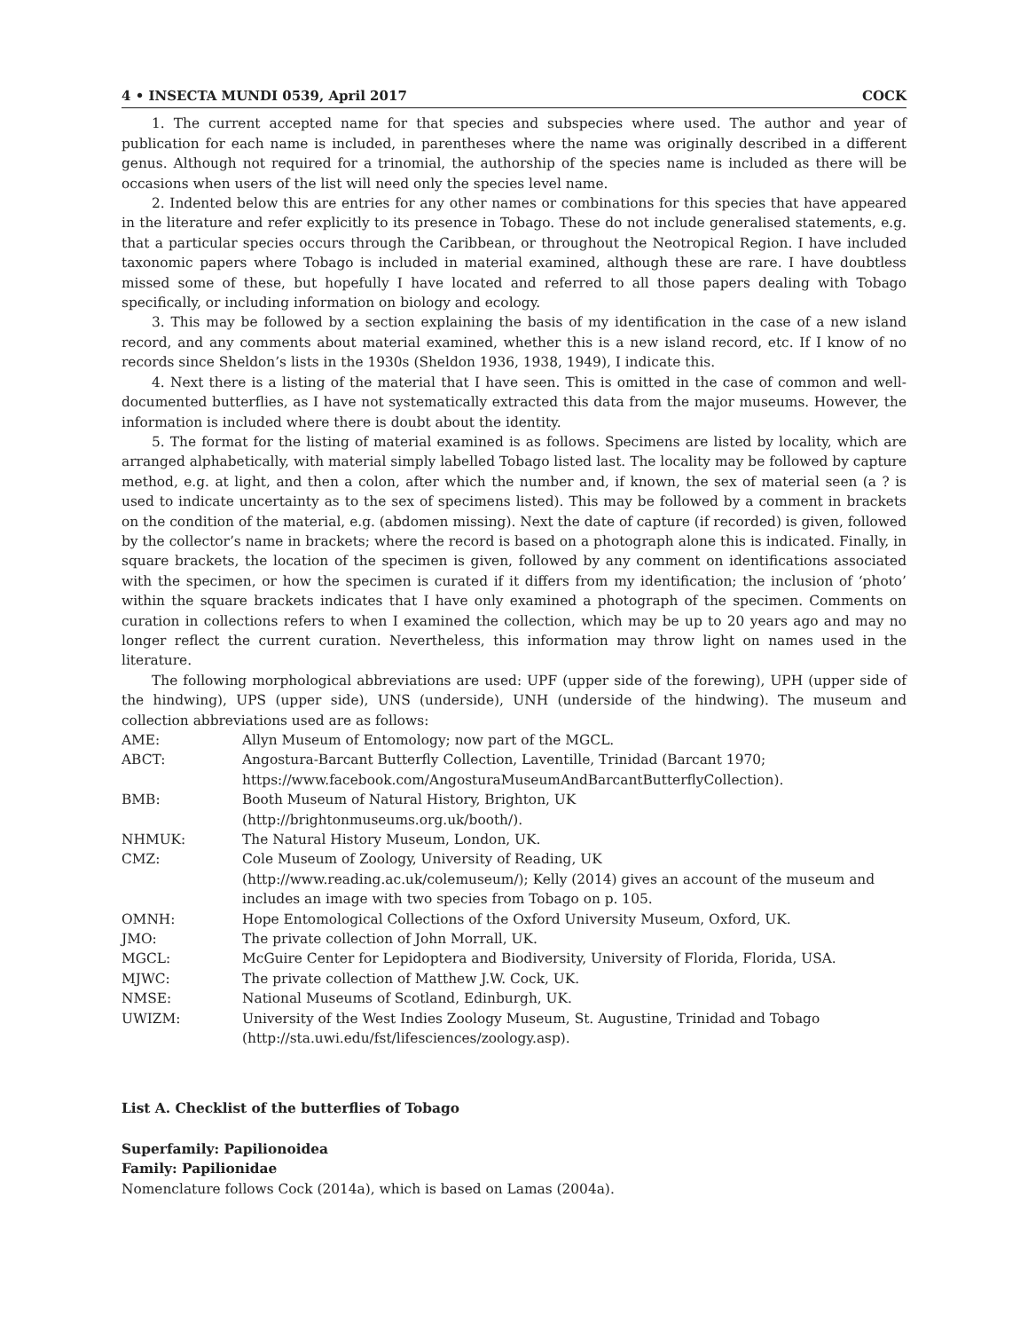4 • INSECTA MUNDI 0539, April 2017 COCK
1. The current accepted name for that species and subspecies where used. The author and year of publication for each name is included, in parentheses where the name was originally described in a different genus. Although not required for a trinomial, the authorship of the species name is included as there will be occasions when users of the list will need only the species level name.
2. Indented below this are entries for any other names or combinations for this species that have appeared in the literature and refer explicitly to its presence in Tobago. These do not include generalised statements, e.g. that a particular species occurs through the Caribbean, or throughout the Neotropical Region. I have included taxonomic papers where Tobago is included in material examined, although these are rare. I have doubtless missed some of these, but hopefully I have located and referred to all those papers dealing with Tobago specifically, or including information on biology and ecology.
3. This may be followed by a section explaining the basis of my identification in the case of a new island record, and any comments about material examined, whether this is a new island record, etc. If I know of no records since Sheldon’s lists in the 1930s (Sheldon 1936, 1938, 1949), I indicate this.
4. Next there is a listing of the material that I have seen. This is omitted in the case of common and well-documented butterflies, as I have not systematically extracted this data from the major museums. However, the information is included where there is doubt about the identity.
5. The format for the listing of material examined is as follows. Specimens are listed by locality, which are arranged alphabetically, with material simply labelled Tobago listed last. The locality may be followed by capture method, e.g. at light, and then a colon, after which the number and, if known, the sex of material seen (a ? is used to indicate uncertainty as to the sex of specimens listed). This may be followed by a comment in brackets on the condition of the material, e.g. (abdomen missing). Next the date of capture (if recorded) is given, followed by the collector’s name in brackets; where the record is based on a photograph alone this is indicated. Finally, in square brackets, the location of the specimen is given, followed by any comment on identifications associated with the specimen, or how the specimen is curated if it differs from my identification; the inclusion of ‘photo’ within the square brackets indicates that I have only examined a photograph of the specimen. Comments on curation in collections refers to when I examined the collection, which may be up to 20 years ago and may no longer reflect the current curation. Nevertheless, this information may throw light on names used in the literature.
The following morphological abbreviations are used: UPF (upper side of the forewing), UPH (upper side of the hindwing), UPS (upper side), UNS (underside), UNH (underside of the hindwing). The museum and collection abbreviations used are as follows:
| AME: | Allyn Museum of Entomology; now part of the MGCL. |
| ABCT: | Angostura-Barcant Butterfly Collection, Laventille, Trinidad (Barcant 1970; https://www.facebook.com/AngosturaMuseumAndBarcantButterflyCollection). |
| BMB: | Booth Museum of Natural History, Brighton, UK (http://brightonmuseums.org.uk/booth/). |
| NHMUK: | The Natural History Museum, London, UK. |
| CMZ: | Cole Museum of Zoology, University of Reading, UK (http://www.reading.ac.uk/colemuseum/); Kelly (2014) gives an account of the museum and includes an image with two species from Tobago on p. 105. |
| OMNH: | Hope Entomological Collections of the Oxford University Museum, Oxford, UK. |
| JMO: | The private collection of John Morrall, UK. |
| MGCL: | McGuire Center for Lepidoptera and Biodiversity, University of Florida, Florida, USA. |
| MJWC: | The private collection of Matthew J.W. Cock, UK. |
| NMSE: | National Museums of Scotland, Edinburgh, UK. |
| UWIZM: | University of the West Indies Zoology Museum, St. Augustine, Trinidad and Tobago (http://sta.uwi.edu/fst/lifesciences/zoology.asp). |
List A. Checklist of the butterflies of Tobago
Superfamily: Papilionoidea
Family: Papilionidae
Nomenclature follows Cock (2014a), which is based on Lamas (2004a).